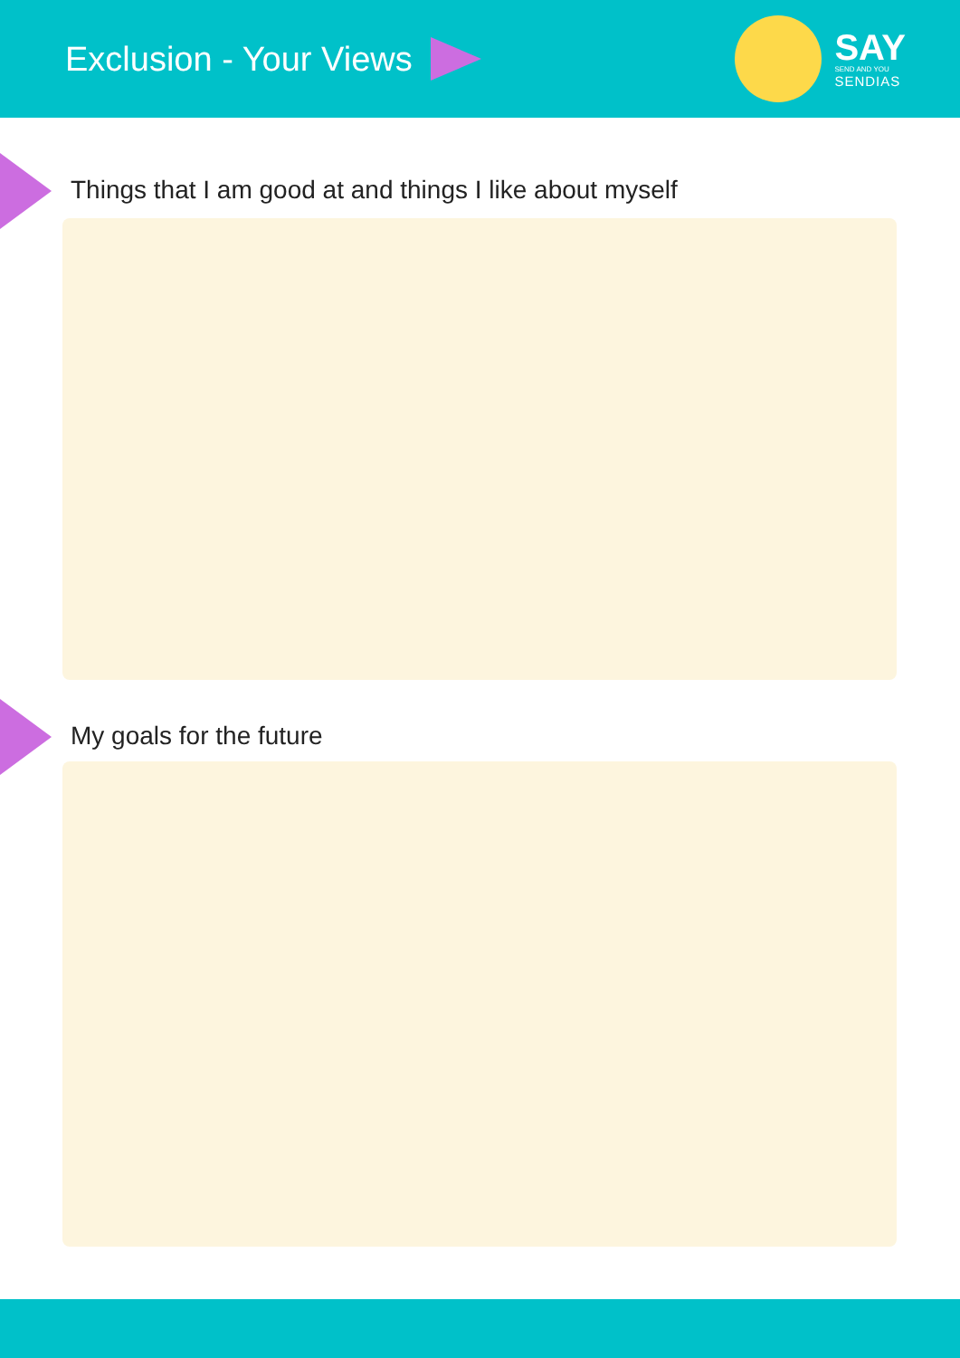Exclusion - Your Views
SAY
SEND AND YOU
SENDIAS
Things that I am good at and things I like about myself
My goals for the future